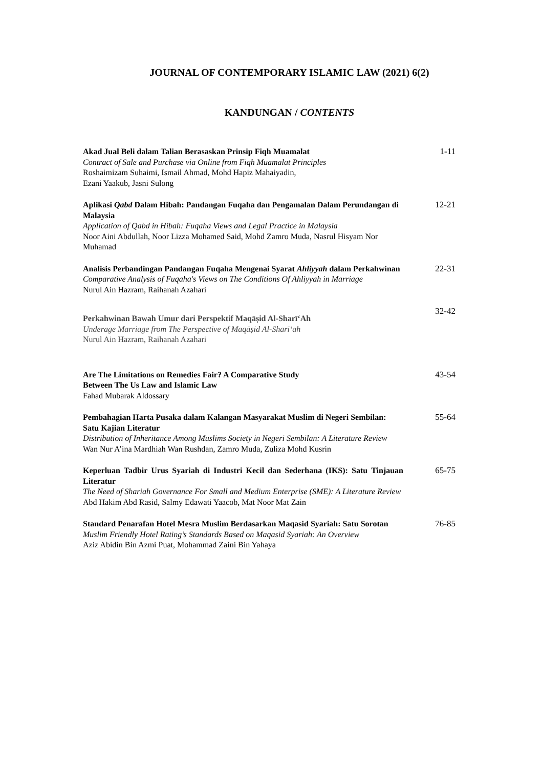JOURNAL OF CONTEMPORARY ISLAMIC LAW (2021) 6(2)
KANDUNGAN / CONTENTS
Akad Jual Beli dalam Talian Berasaskan Prinsip Fiqh Muamalat
Contract of Sale and Purchase via Online from Fiqh Muamalat Principles
Roshaimizam Suhaimi, Ismail Ahmad, Mohd Hapiz Mahaiyadin,
Ezani Yaakub, Jasni Sulong
1-11
Aplikasi Qabd Dalam Hibah: Pandangan Fuqaha dan Pengamalan Dalam Perundangan di Malaysia
Application of Qabd in Hibah: Fuqaha Views and Legal Practice in Malaysia
Noor Aini Abdullah, Noor Lizza Mohamed Said, Mohd Zamro Muda, Nasrul Hisyam Nor Muhamad
12-21
Analisis Perbandingan Pandangan Fuqaha Mengenai Syarat Ahliyyah dalam Perkahwinan
Comparative Analysis of Fuqaha's Views on The Conditions Of Ahliyyah in Marriage
Nurul Ain Hazram, Raihanah Azahari
22-31
Perkahwinan Bawah Umur dari Perspektif Maqāṣid Al-Sharī‘Ah
Underage Marriage from The Perspective of Maqāṣid Al-Sharī‘ah
Nurul Ain Hazram, Raihanah Azahari
32-42
Are The Limitations on Remedies Fair? A Comparative Study
Between The Us Law and Islamic Law
Fahad Mubarak Aldossary
43-54
Pembahagian Harta Pusaka dalam Kalangan Masyarakat Muslim di Negeri Sembilan: Satu Kajian Literatur
Distribution of Inheritance Among Muslims Society in Negeri Sembilan: A Literature Review
Wan Nur A’ina Mardhiah Wan Rushdan, Zamro Muda, Zuliza Mohd Kusrin
55-64
Keperluan Tadbir Urus Syariah di Industri Kecil dan Sederhana (IKS): Satu Tinjauan Literatur
The Need of Shariah Governance For Small and Medium Enterprise (SME): A Literature Review
Abd Hakim Abd Rasid, Salmy Edawati Yaacob, Mat Noor Mat Zain
65-75
Standard Penarafan Hotel Mesra Muslim Berdasarkan Maqasid Syariah: Satu Sorotan
Muslim Friendly Hotel Rating’s Standards Based on Maqasid Syariah: An Overview
Aziz Abidin Bin Azmi Puat, Mohammad Zaini Bin Yahaya
76-85